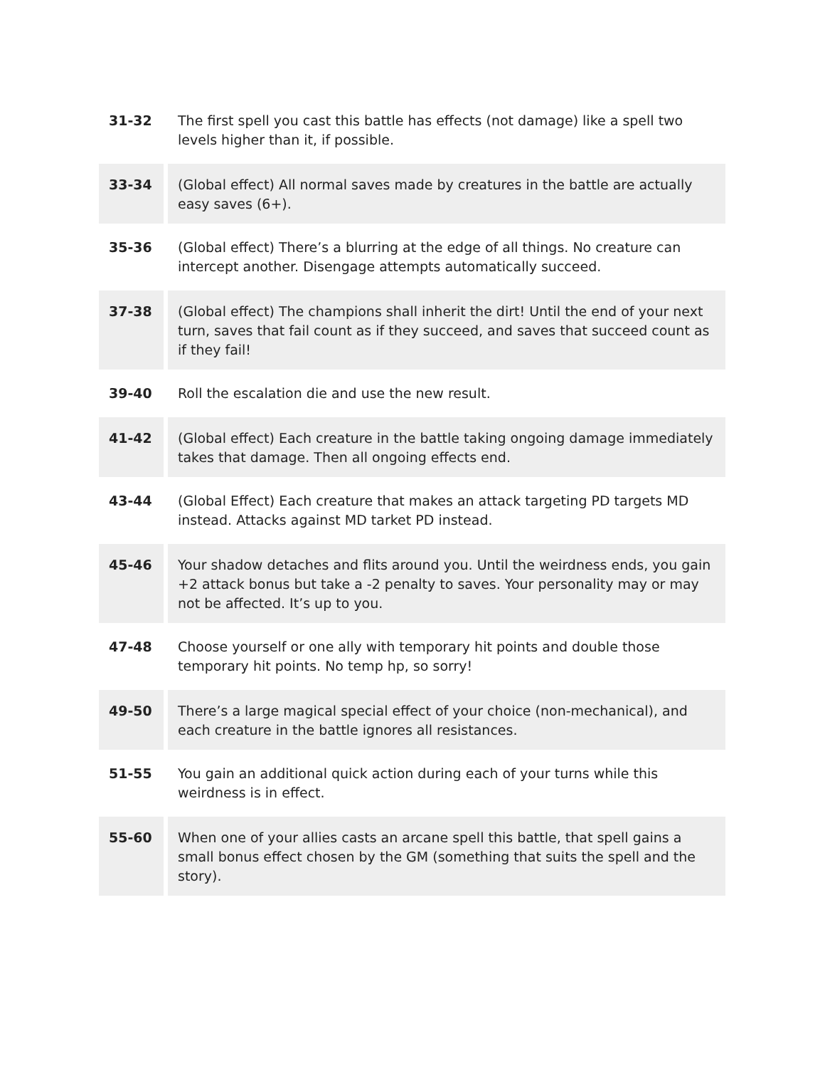| 31-32 | The first spell you cast this battle has effects (not damage) like a spell two levels higher than it, if possible. |
| 33-34 | (Global effect) All normal saves made by creatures in the battle are actually easy saves (6+). |
| 35-36 | (Global effect) There’s a blurring at the edge of all things. No creature can intercept another. Disengage attempts automatically succeed. |
| 37-38 | (Global effect) The champions shall inherit the dirt! Until the end of your next turn, saves that fail count as if they succeed, and saves that succeed count as if they fail! |
| 39-40 | Roll the escalation die and use the new result. |
| 41-42 | (Global effect) Each creature in the battle taking ongoing damage immediately takes that damage. Then all ongoing effects end. |
| 43-44 | (Global Effect) Each creature that makes an attack targeting PD targets MD instead. Attacks against MD tarket PD instead. |
| 45-46 | Your shadow detaches and flits around you. Until the weirdness ends, you gain +2 attack bonus but take a -2 penalty to saves. Your personality may or may not be affected. It’s up to you. |
| 47-48 | Choose yourself or one ally with temporary hit points and double those temporary hit points. No temp hp, so sorry! |
| 49-50 | There’s a large magical special effect of your choice (non-mechanical), and each creature in the battle ignores all resistances. |
| 51-55 | You gain an additional quick action during each of your turns while this weirdness is in effect. |
| 55-60 | When one of your allies casts an arcane spell this battle, that spell gains a small bonus effect chosen by the GM (something that suits the spell and the story). |